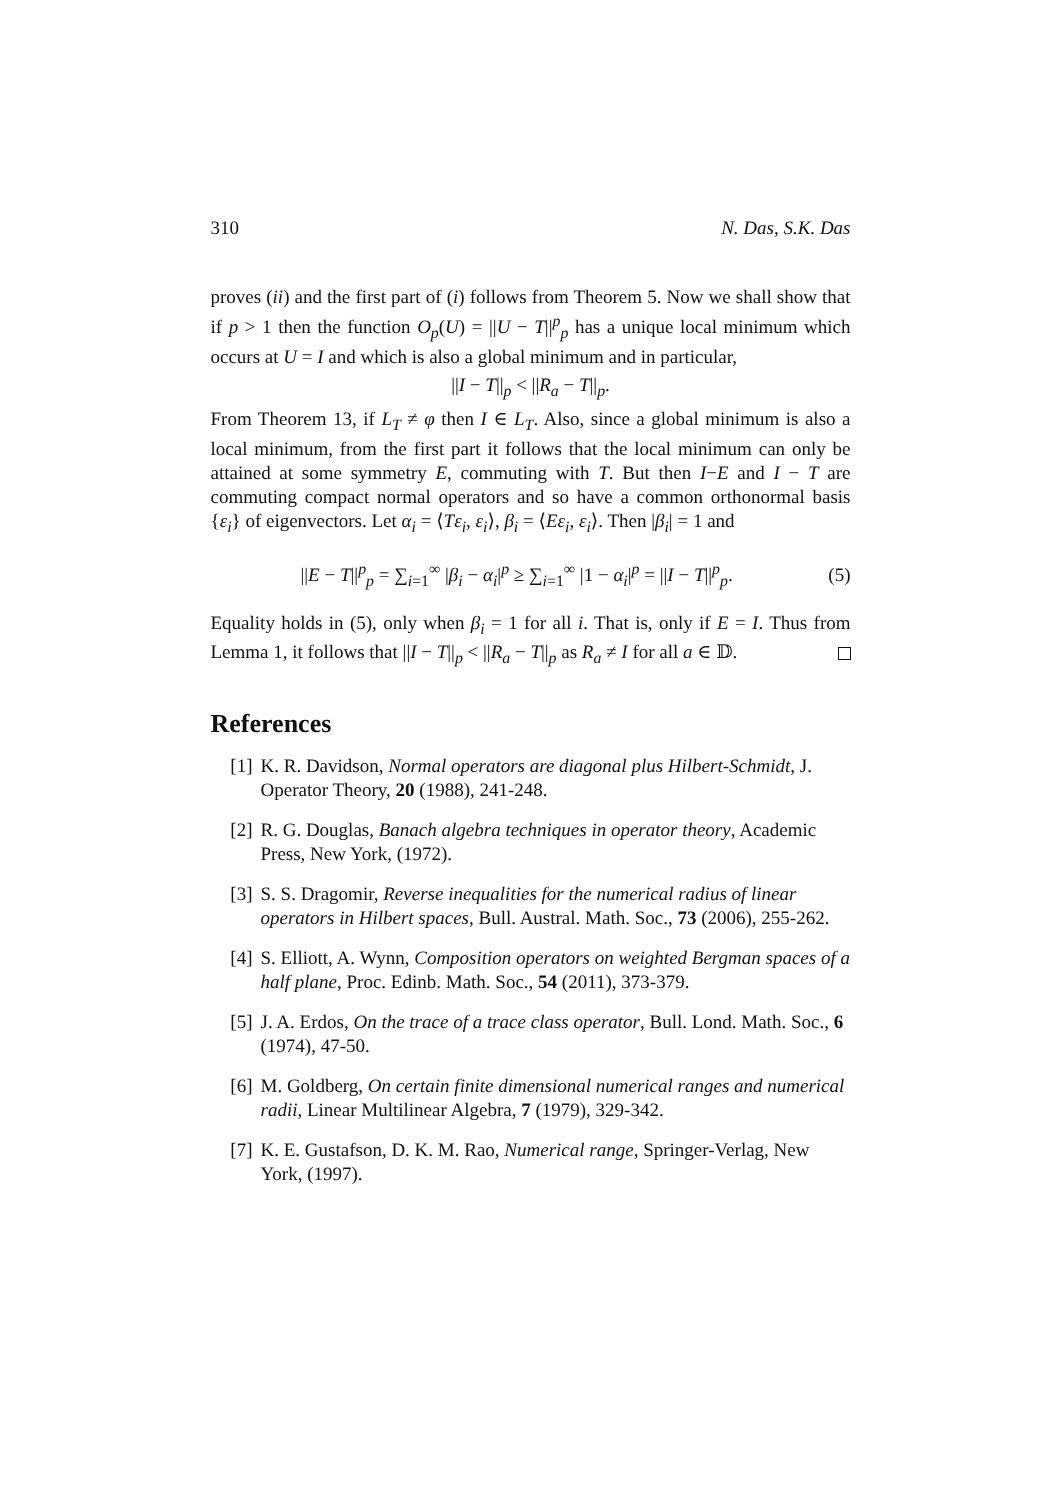310 N. Das, S.K. Das
proves (ii) and the first part of (i) follows from Theorem 5. Now we shall show that if p > 1 then the function O<sub>p</sub>(U) = ||U − T||<sup>p</sup><sub>p</sub> has a unique local minimum which occurs at U = I and which is also a global minimum and in particular,
||I − T||<sub>p</sub> < ||R<sub>a</sub> − T||<sub>p</sub>.
From Theorem 13, if L<sub>T</sub> ≠ φ then I ∈ L<sub>T</sub>. Also, since a global minimum is also a local minimum, from the first part it follows that the local minimum can only be attained at some symmetry E, commuting with T. But then I−E and I − T are commuting compact normal operators and so have a common orthonormal basis {ε<sub>i</sub>} of eigenvectors. Let α<sub>i</sub> = ⟨Tε<sub>i</sub>, ε<sub>i</sub>⟩, β<sub>i</sub> = ⟨Eε<sub>i</sub>, ε<sub>i</sub>⟩. Then |β<sub>i</sub>| = 1 and
||E − T||<sup>p</sup><sub>p</sub> = ∑<sub>i=1</sub><sup>∞</sup> |β<sub>i</sub> − α<sub>i</sub>|<sup>p</sup> ≥ ∑<sub>i=1</sub><sup>∞</sup> |1 − α<sub>i</sub>|<sup>p</sup> = ||I − T||<sup>p</sup><sub>p</sub>. (5)
Equality holds in (5), only when β<sub>i</sub> = 1 for all i. That is, only if E = I. Thus from Lemma 1, it follows that ||I − T||<sub>p</sub> < ||R<sub>a</sub> − T||<sub>p</sub> as R<sub>a</sub> ≠ I for all a ∈ 𝔻.
References
[1] K. R. Davidson, Normal operators are diagonal plus Hilbert-Schmidt, J. Operator Theory, 20 (1988), 241-248.
[2] R. G. Douglas, Banach algebra techniques in operator theory, Academic Press, New York, (1972).
[3] S. S. Dragomir, Reverse inequalities for the numerical radius of linear operators in Hilbert spaces, Bull. Austral. Math. Soc., 73 (2006), 255-262.
[4] S. Elliott, A. Wynn, Composition operators on weighted Bergman spaces of a half plane, Proc. Edinb. Math. Soc., 54 (2011), 373-379.
[5] J. A. Erdos, On the trace of a trace class operator, Bull. Lond. Math. Soc., 6 (1974), 47-50.
[6] M. Goldberg, On certain finite dimensional numerical ranges and numerical radii, Linear Multilinear Algebra, 7 (1979), 329-342.
[7] K. E. Gustafson, D. K. M. Rao, Numerical range, Springer-Verlag, New York, (1997).